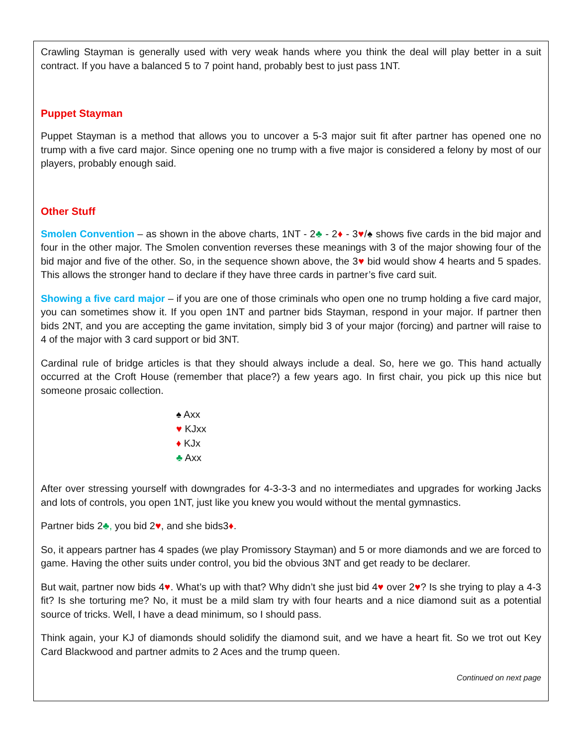Crawling Stayman is generally used with very weak hands where you think the deal will play better in a suit contract. If you have a balanced 5 to 7 point hand, probably best to just pass 1NT.
Puppet Stayman
Puppet Stayman is a method that allows you to uncover a 5-3 major suit fit after partner has opened one no trump with a five card major. Since opening one no trump with a five major is considered a felony by most of our players, probably enough said.
Other Stuff
Smolen Convention – as shown in the above charts, 1NT - 2♣ - 2♦ - 3♥/♠ shows five cards in the bid major and four in the other major. The Smolen convention reverses these meanings with 3 of the major showing four of the bid major and five of the other. So, in the sequence shown above, the 3♥ bid would show 4 hearts and 5 spades. This allows the stronger hand to declare if they have three cards in partner’s five card suit.
Showing a five card major – if you are one of those criminals who open one no trump holding a five card major, you can sometimes show it. If you open 1NT and partner bids Stayman, respond in your major. If partner then bids 2NT, and you are accepting the game invitation, simply bid 3 of your major (forcing) and partner will raise to 4 of the major with 3 card support or bid 3NT.
Cardinal rule of bridge articles is that they should always include a deal. So, here we go. This hand actually occurred at the Croft House (remember that place?) a few years ago. In first chair, you pick up this nice but someone prosaic collection.
♠ Axx
♥ KJxx
♦ KJx
♣ Axx
After over stressing yourself with downgrades for 4-3-3-3 and no intermediates and upgrades for working Jacks and lots of controls, you open 1NT, just like you knew you would without the mental gymnastics.
Partner bids 2♣, you bid 2♥, and she bids3♦.
So, it appears partner has 4 spades (we play Promissory Stayman) and 5 or more diamonds and we are forced to game. Having the other suits under control, you bid the obvious 3NT and get ready to be declarer.
But wait, partner now bids 4♥. What’s up with that? Why didn’t she just bid 4♥ over 2♥? Is she trying to play a 4-3 fit? Is she torturing me? No, it must be a mild slam try with four hearts and a nice diamond suit as a potential source of tricks. Well, I have a dead minimum, so I should pass.
Think again, your KJ of diamonds should solidify the diamond suit, and we have a heart fit. So we trot out Key Card Blackwood and partner admits to 2 Aces and the trump queen.
Continued on next page